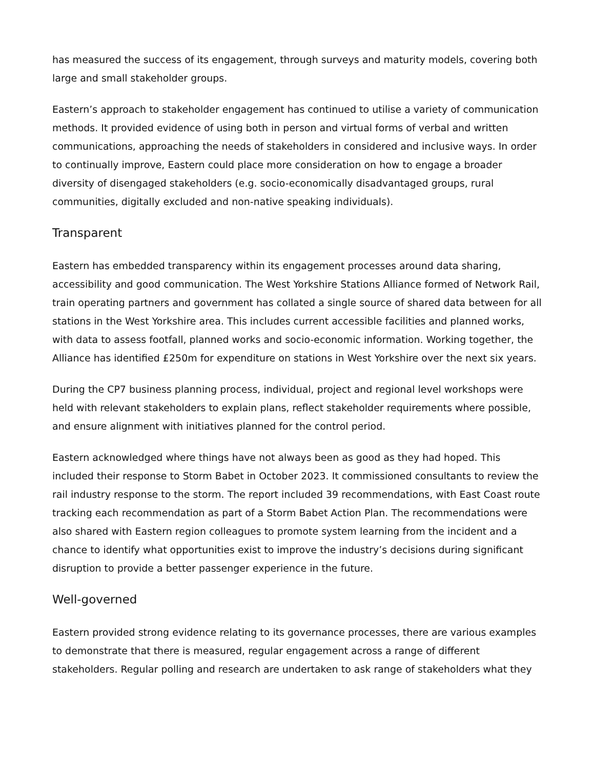has measured the success of its engagement, through surveys and maturity models, covering both large and small stakeholder groups.
Eastern’s approach to stakeholder engagement has continued to utilise a variety of communication methods. It provided evidence of using both in person and virtual forms of verbal and written communications, approaching the needs of stakeholders in considered and inclusive ways. In order to continually improve, Eastern could place more consideration on how to engage a broader diversity of disengaged stakeholders (e.g. socio-economically disadvantaged groups, rural communities, digitally excluded and non-native speaking individuals).
Transparent
Eastern has embedded transparency within its engagement processes around data sharing, accessibility and good communication. The West Yorkshire Stations Alliance formed of Network Rail, train operating partners and government has collated a single source of shared data between for all stations in the West Yorkshire area. This includes current accessible facilities and planned works, with data to assess footfall, planned works and socio-economic information. Working together, the Alliance has identified £250m for expenditure on stations in West Yorkshire over the next six years.
During the CP7 business planning process, individual, project and regional level workshops were held with relevant stakeholders to explain plans, reflect stakeholder requirements where possible, and ensure alignment with initiatives planned for the control period.
Eastern acknowledged where things have not always been as good as they had hoped. This included their response to Storm Babet in October 2023. It commissioned consultants to review the rail industry response to the storm. The report included 39 recommendations, with East Coast route tracking each recommendation as part of a Storm Babet Action Plan. The recommendations were also shared with Eastern region colleagues to promote system learning from the incident and a chance to identify what opportunities exist to improve the industry’s decisions during significant disruption to provide a better passenger experience in the future.
Well-governed
Eastern provided strong evidence relating to its governance processes, there are various examples to demonstrate that there is measured, regular engagement across a range of different stakeholders. Regular polling and research are undertaken to ask range of stakeholders what they